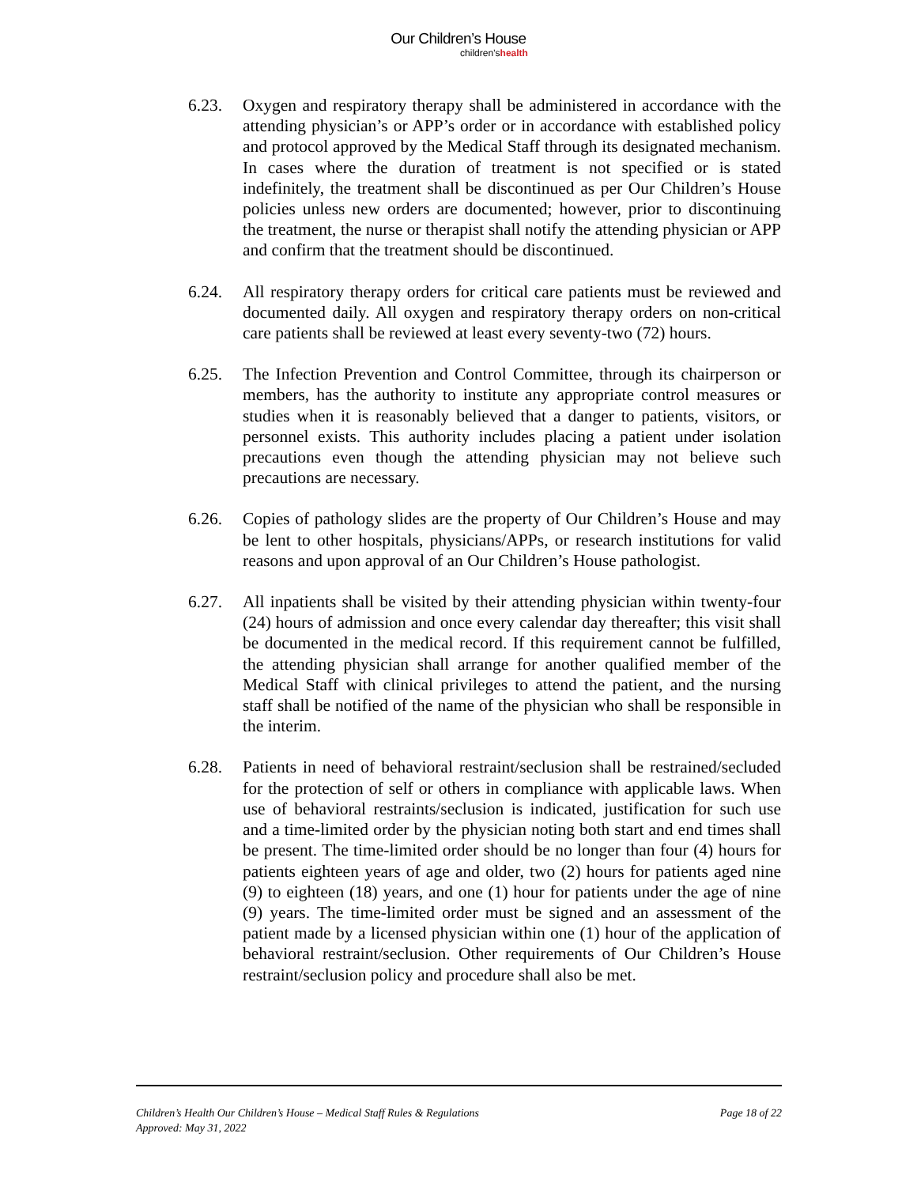Our Children’s House
children’shealth
6.23. Oxygen and respiratory therapy shall be administered in accordance with the attending physician’s or APP’s order or in accordance with established policy and protocol approved by the Medical Staff through its designated mechanism. In cases where the duration of treatment is not specified or is stated indefinitely, the treatment shall be discontinued as per Our Children’s House policies unless new orders are documented; however, prior to discontinuing the treatment, the nurse or therapist shall notify the attending physician or APP and confirm that the treatment should be discontinued.
6.24. All respiratory therapy orders for critical care patients must be reviewed and documented daily. All oxygen and respiratory therapy orders on non-critical care patients shall be reviewed at least every seventy-two (72) hours.
6.25. The Infection Prevention and Control Committee, through its chairperson or members, has the authority to institute any appropriate control measures or studies when it is reasonably believed that a danger to patients, visitors, or personnel exists. This authority includes placing a patient under isolation precautions even though the attending physician may not believe such precautions are necessary.
6.26. Copies of pathology slides are the property of Our Children’s House and may be lent to other hospitals, physicians/APPs, or research institutions for valid reasons and upon approval of an Our Children’s House pathologist.
6.27. All inpatients shall be visited by their attending physician within twenty-four (24) hours of admission and once every calendar day thereafter; this visit shall be documented in the medical record. If this requirement cannot be fulfilled, the attending physician shall arrange for another qualified member of the Medical Staff with clinical privileges to attend the patient, and the nursing staff shall be notified of the name of the physician who shall be responsible in the interim.
6.28. Patients in need of behavioral restraint/seclusion shall be restrained/secluded for the protection of self or others in compliance with applicable laws. When use of behavioral restraints/seclusion is indicated, justification for such use and a time-limited order by the physician noting both start and end times shall be present. The time-limited order should be no longer than four (4) hours for patients eighteen years of age and older, two (2) hours for patients aged nine (9) to eighteen (18) years, and one (1) hour for patients under the age of nine (9) years. The time-limited order must be signed and an assessment of the patient made by a licensed physician within one (1) hour of the application of behavioral restraint/seclusion. Other requirements of Our Children’s House restraint/seclusion policy and procedure shall also be met.
Children’s Health Our Children’s House – Medical Staff Rules & Regulations Page 18 of 22
Approved: May 31, 2022